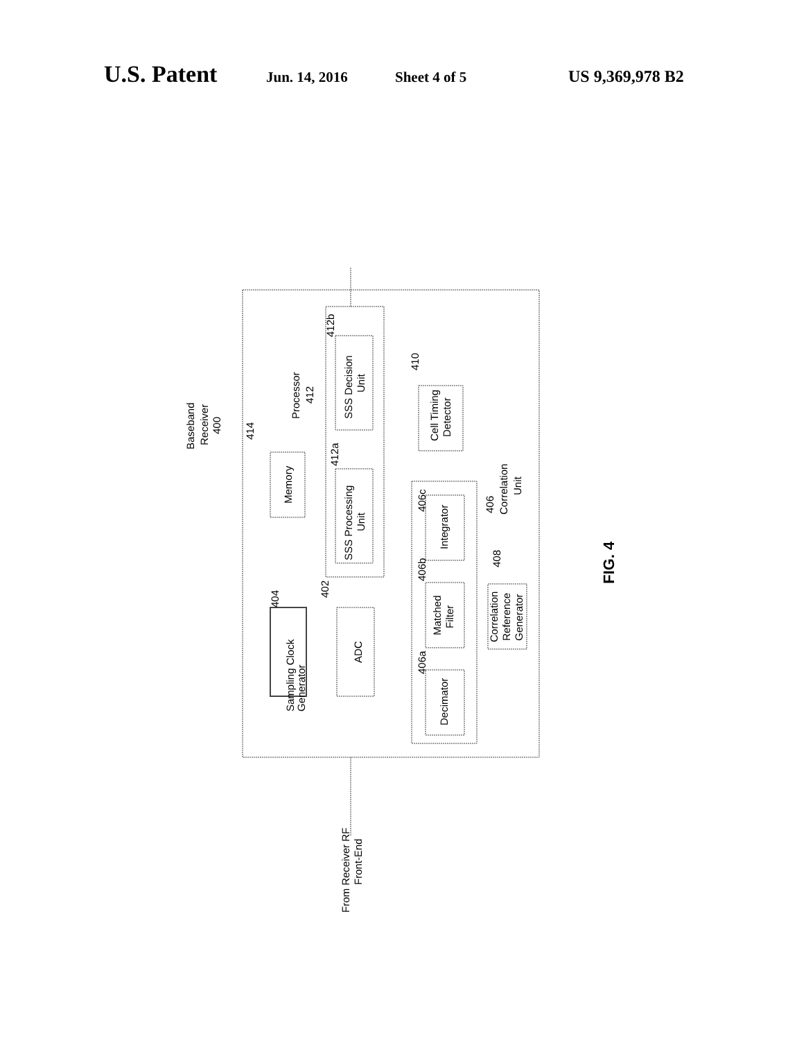U.S. Patent Jun. 14, 2016 Sheet 4 of 5 US 9,369,978 B2
Sampling Clock
Generator
ADC
Memory
SSS Processing
Unit
SSS Decision
Unit
Cell Timing
Detector
Integrator
Matched
Filter
Decimator
Correlation
Reference
Generator
Baseband
Receiver
400
Processor
412
414
412b
412a
410
404
402
406
Correlation
Unit
406c
406b
406a
408
From Receiver RF
Front-End
FIG. 4